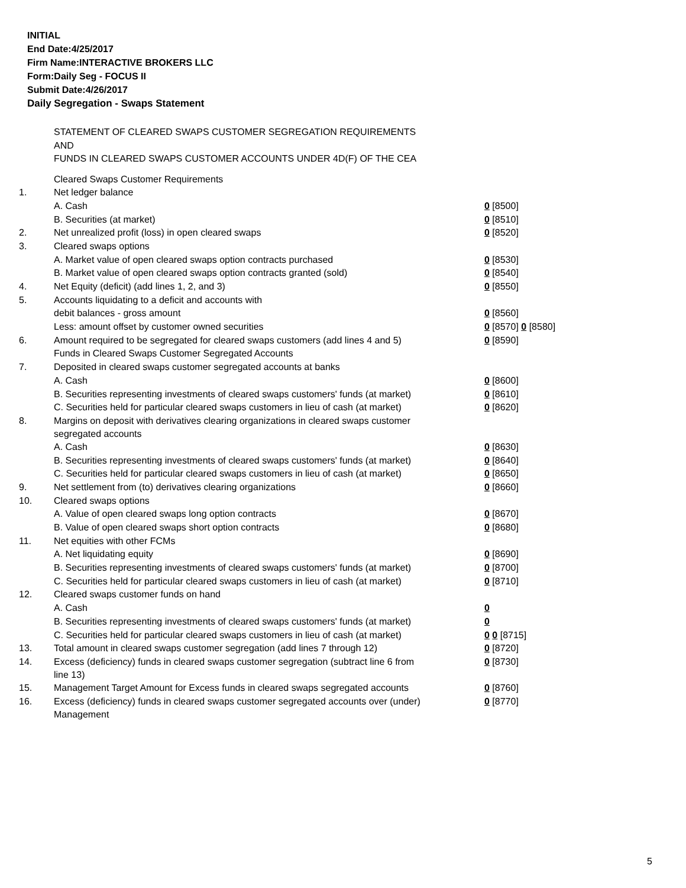INITIAL
End Date:4/25/2017
Firm Name:INTERACTIVE BROKERS LLC
Form:Daily Seg - FOCUS II
Submit Date:4/26/2017
Daily Segregation - Swaps Statement
STATEMENT OF CLEARED SWAPS CUSTOMER SEGREGATION REQUIREMENTS
AND
FUNDS IN CLEARED SWAPS CUSTOMER ACCOUNTS UNDER 4D(F) OF THE CEA
| | Cleared Swaps Customer Requirements | |
| 1. | Net ledger balance | |
| | A. Cash | 0 [8500] |
| | B. Securities (at market) | 0 [8510] |
| 2. | Net unrealized profit (loss) in open cleared swaps | 0 [8520] |
| 3. | Cleared swaps options | |
| | A. Market value of open cleared swaps option contracts purchased | 0 [8530] |
| | B. Market value of open cleared swaps option contracts granted (sold) | 0 [8540] |
| 4. | Net Equity (deficit) (add lines 1, 2, and 3) | 0 [8550] |
| 5. | Accounts liquidating to a deficit and accounts with | |
| | debit balances - gross amount | 0 [8560] |
| | Less: amount offset by customer owned securities | 0 [8570] 0 [8580] |
| 6. | Amount required to be segregated for cleared swaps customers (add lines 4 and 5) | 0 [8590] |
| | Funds in Cleared Swaps Customer Segregated Accounts | |
| 7. | Deposited in cleared swaps customer segregated accounts at banks | |
| | A. Cash | 0 [8600] |
| | B. Securities representing investments of cleared swaps customers' funds (at market) | 0 [8610] |
| | C. Securities held for particular cleared swaps customers in lieu of cash (at market) | 0 [8620] |
| 8. | Margins on deposit with derivatives clearing organizations in cleared swaps customer segregated accounts | |
| | A. Cash | 0 [8630] |
| | B. Securities representing investments of cleared swaps customers' funds (at market) | 0 [8640] |
| | C. Securities held for particular cleared swaps customers in lieu of cash (at market) | 0 [8650] |
| 9. | Net settlement from (to) derivatives clearing organizations | 0 [8660] |
| 10. | Cleared swaps options | |
| | A. Value of open cleared swaps long option contracts | 0 [8670] |
| | B. Value of open cleared swaps short option contracts | 0 [8680] |
| 11. | Net equities with other FCMs | |
| | A. Net liquidating equity | 0 [8690] |
| | B. Securities representing investments of cleared swaps customers' funds (at market) | 0 [8700] |
| | C. Securities held for particular cleared swaps customers in lieu of cash (at market) | 0 [8710] |
| 12. | Cleared swaps customer funds on hand | |
| | A. Cash | 0 |
| | B. Securities representing investments of cleared swaps customers' funds (at market) | 0 |
| | C. Securities held for particular cleared swaps customers in lieu of cash (at market) | 0 0 [8715] |
| 13. | Total amount in cleared swaps customer segregation (add lines 7 through 12) | 0 [8720] |
| 14. | Excess (deficiency) funds in cleared swaps customer segregation (subtract line 6 from line 13) | 0 [8730] |
| 15. | Management Target Amount for Excess funds in cleared swaps segregated accounts | 0 [8760] |
| 16. | Excess (deficiency) funds in cleared swaps customer segregated accounts over (under) Management | 0 [8770] |
5